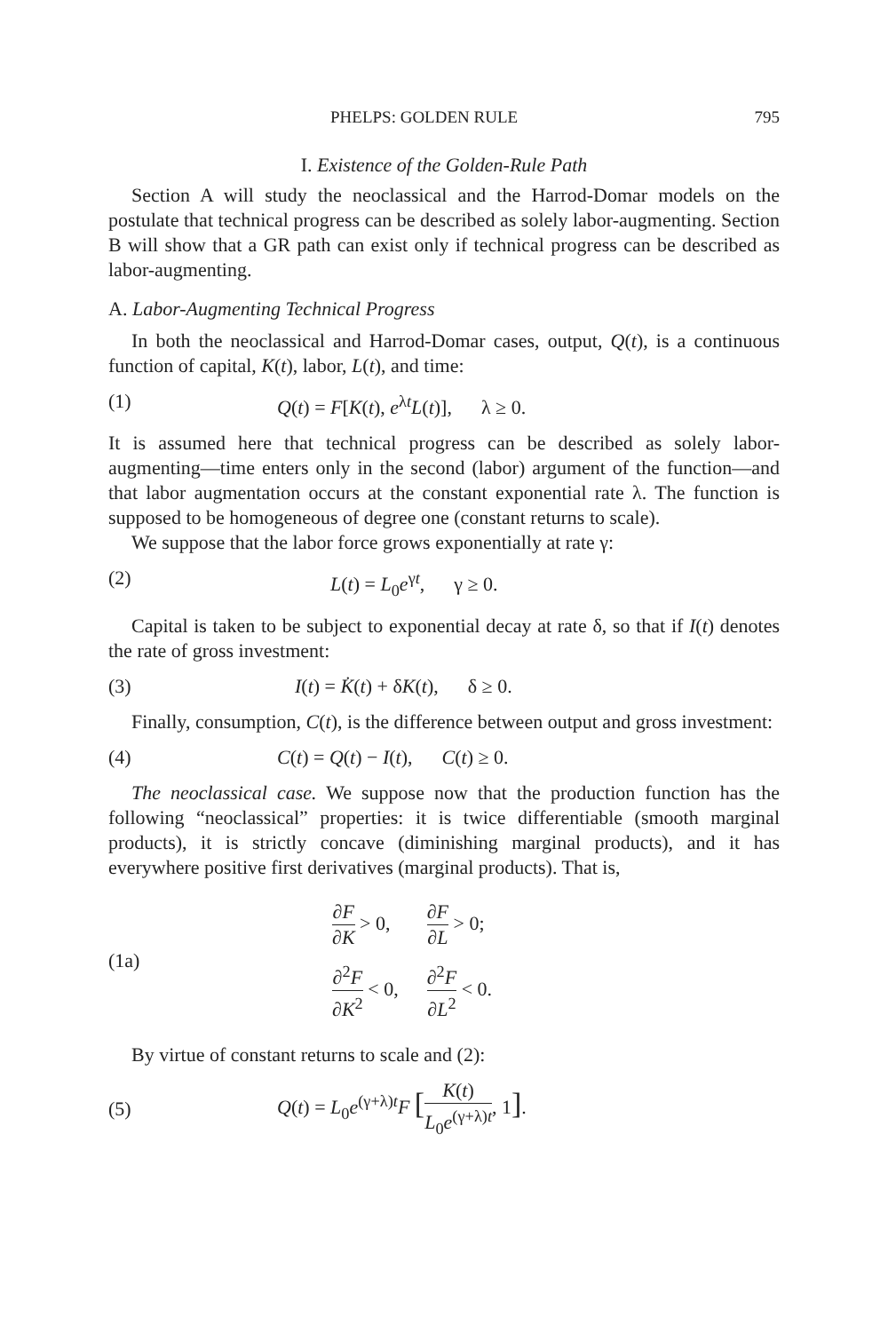PHELPS: GOLDEN RULE 795
I. Existence of the Golden-Rule Path
Section A will study the neoclassical and the Harrod-Domar models on the postulate that technical progress can be described as solely labor-augmenting. Section B will show that a GR path can exist only if technical progress can be described as labor-augmenting.
A. Labor-Augmenting Technical Progress
In both the neoclassical and Harrod-Domar cases, output, Q(t), is a continuous function of capital, K(t), labor, L(t), and time:
(1) Q(t) = F[K(t), e<sup>λt</sup>L(t)], λ ≥ 0.
It is assumed here that technical progress can be described as solely labor-augmenting—time enters only in the second (labor) argument of the function—and that labor augmentation occurs at the constant exponential rate λ. The function is supposed to be homogeneous of degree one (constant returns to scale).
We suppose that the labor force grows exponentially at rate γ:
(2) L(t) = L<sub>0</sub>e<sup>γt</sup>, γ ≥ 0.
Capital is taken to be subject to exponential decay at rate δ, so that if I(t) denotes the rate of gross investment:
(3) I(t) = K̇(t) + δK(t), δ ≥ 0.
Finally, consumption, C(t), is the difference between output and gross investment:
(4) C(t) = Q(t) − I(t), C(t) ≥ 0.
The neoclassical case. We suppose now that the production function has the following “neoclassical” properties: it is twice differentiable (smooth marginal products), it is strictly concave (diminishing marginal products), and it has everywhere positive first derivatives (marginal products). That is,
(1a)
| ∂ F ∂ K > 0, | ∂ F ∂ L > 0; |
| ∂<sup>2</sup> F ∂ K<sup>2</sup> < 0, | ∂<sup>2</sup> F ∂ L<sup>2</sup> < 0. |
By virtue of constant returns to scale and (2):
(5) Q(t) = L<sub>0</sub>e<sup>(γ+λ)t</sup>F [K(t) L<sub>0</sub>e<sup>(γ+λ)t</sup>, 1].